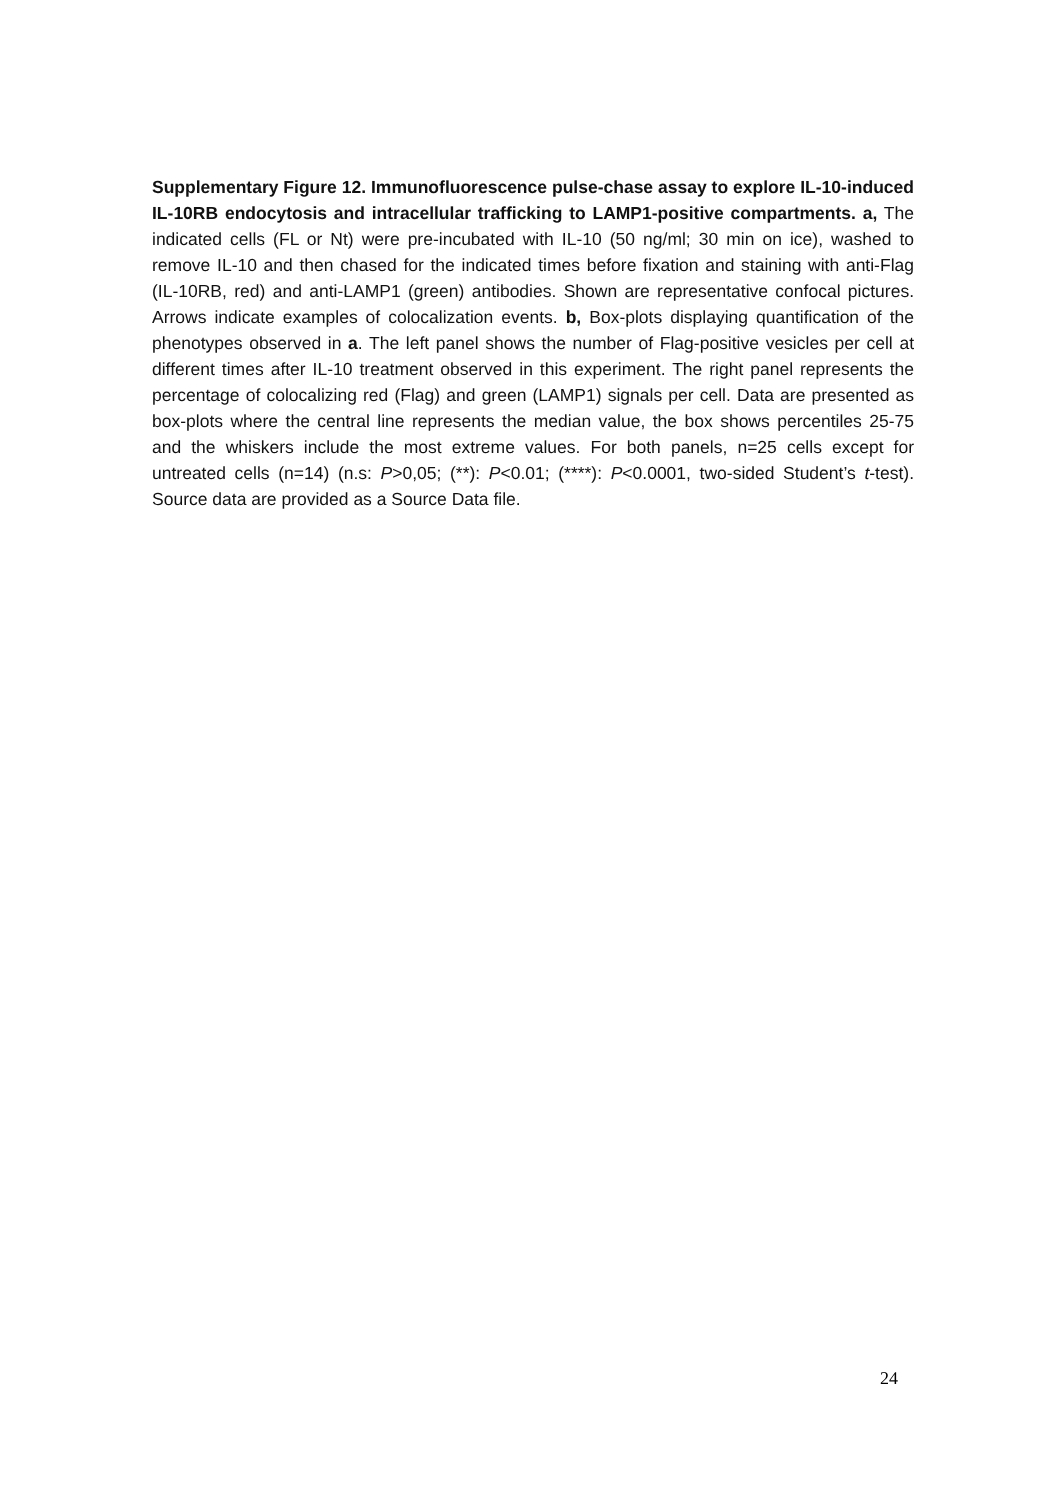Supplementary Figure 12. Immunofluorescence pulse-chase assay to explore IL-10-induced IL-10RB endocytosis and intracellular trafficking to LAMP1-positive compartments. a, The indicated cells (FL or Nt) were pre-incubated with IL-10 (50 ng/ml; 30 min on ice), washed to remove IL-10 and then chased for the indicated times before fixation and staining with anti-Flag (IL-10RB, red) and anti-LAMP1 (green) antibodies. Shown are representative confocal pictures. Arrows indicate examples of colocalization events. b, Box-plots displaying quantification of the phenotypes observed in a. The left panel shows the number of Flag-positive vesicles per cell at different times after IL-10 treatment observed in this experiment. The right panel represents the percentage of colocalizing red (Flag) and green (LAMP1) signals per cell. Data are presented as box-plots where the central line represents the median value, the box shows percentiles 25-75 and the whiskers include the most extreme values. For both panels, n=25 cells except for untreated cells (n=14) (n.s: P>0,05; (**): P<0.01; (****): P<0.0001, two-sided Student’s t-test). Source data are provided as a Source Data file.
24